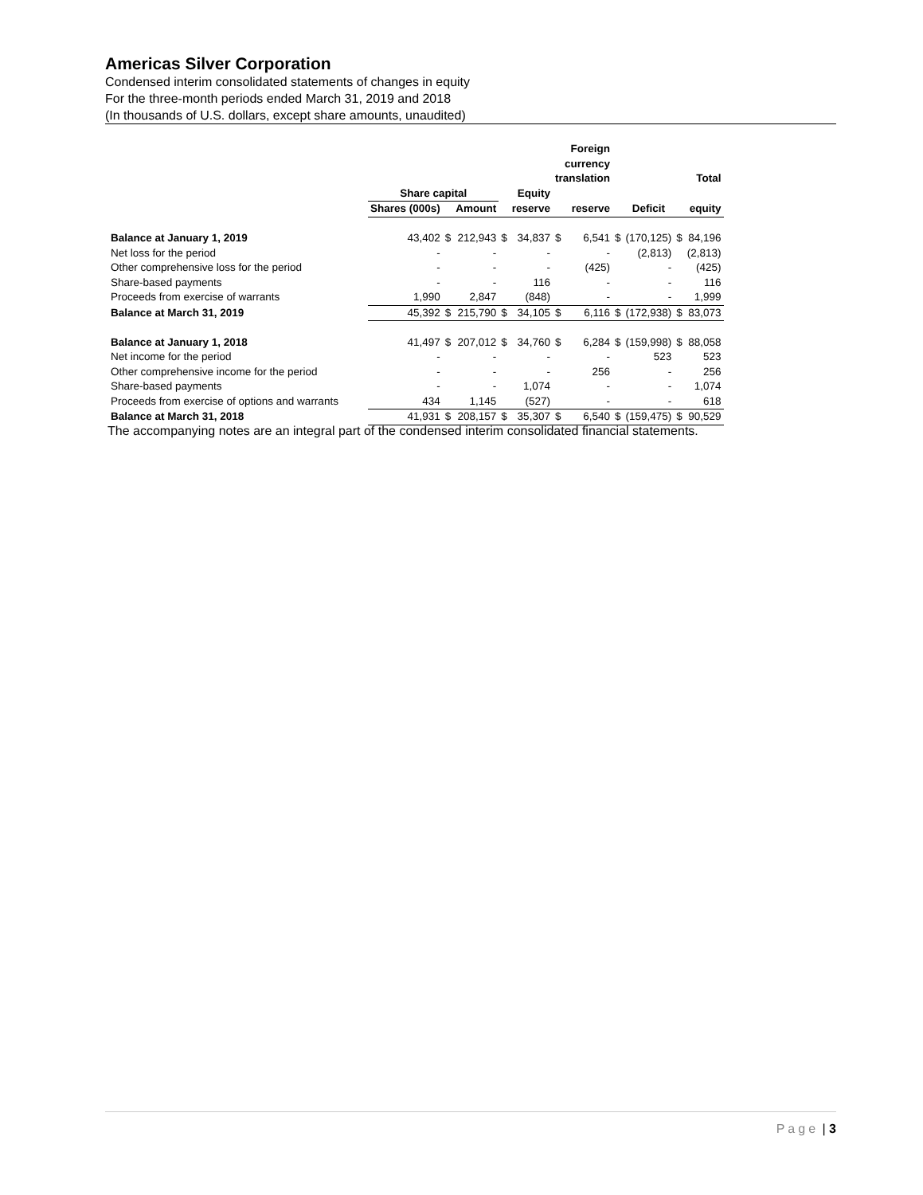Americas Silver Corporation
Condensed interim consolidated statements of changes in equity
For the three-month periods ended March 31, 2019 and 2018
(In thousands of U.S. dollars, except share amounts, unaudited)
| | | | | | | Foreign currency translation | | | | Total |
| --- | --- | --- | --- | --- | --- | --- | --- | --- | --- | --- |
| | Share capital | | | | Equity | | | | | |
| | Shares (000s) | | Amount | | reserve | reserve | | Deficit | | equity |
| Balance at January 1, 2019 | 43,402 | $ | 212,943 | $ | 34,837 | $ 6,541 | $ | (170,125) | $ | 84,196 |
| Net loss for the period | - | | - | | - | - | | (2,813) | | (2,813) |
| Other comprehensive loss for the period | - | | - | | - | (425) | | - | | (425) |
| Share-based payments | - | | - | | 116 | - | | - | | 116 |
| Proceeds from exercise of warrants | 1,990 | | 2,847 | | (848) | - | | - | | 1,999 |
| Balance at March 31, 2019 | 45,392 | $ | 215,790 | $ | 34,105 | $ 6,116 | $ | (172,938) | $ | 83,073 |
| Balance at January 1, 2018 | 41,497 | $ | 207,012 | $ | 34,760 | $ 6,284 | $ | (159,998) | $ | 88,058 |
| Net income for the period | - | | - | | - | - | | 523 | | 523 |
| Other comprehensive income for the period | - | | - | | - | 256 | | - | | 256 |
| Share-based payments | - | | - | | 1,074 | - | | - | | 1,074 |
| Proceeds from exercise of options and warrants | 434 | | 1,145 | | (527) | - | | - | | 618 |
| Balance at March 31, 2018 | 41,931 | $ | 208,157 | $ | 35,307 | $ 6,540 | $ | (159,475) | $ | 90,529 |
The accompanying notes are an integral part of the condensed interim consolidated financial statements.
Page | 3